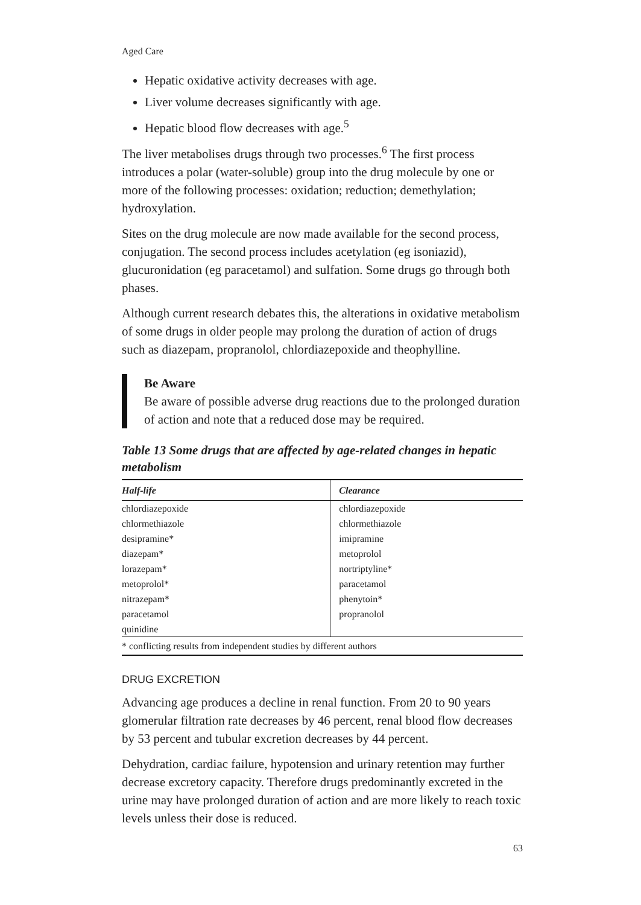Aged Care
Hepatic oxidative activity decreases with age.
Liver volume decreases significantly with age.
Hepatic blood flow decreases with age.<sup>5</sup>
The liver metabolises drugs through two processes.<sup>6</sup> The first process introduces a polar (water-soluble) group into the drug molecule by one or more of the following processes: oxidation; reduction; demethylation; hydroxylation.
Sites on the drug molecule are now made available for the second process, conjugation. The second process includes acetylation (eg isoniazid), glucuronidation (eg paracetamol) and sulfation. Some drugs go through both phases.
Although current research debates this, the alterations in oxidative metabolism of some drugs in older people may prolong the duration of action of drugs such as diazepam, propranolol, chlordiazepoxide and theophylline.
Be Aware
Be aware of possible adverse drug reactions due to the prolonged duration of action and note that a reduced dose may be required.
Table 13 Some drugs that are affected by age-related changes in hepatic metabolism
| Half-life | Clearance |
| --- | --- |
| chlordiazepoxide | chlordiazepoxide |
| chlormethiazole | chlormethiazole |
| desipramine* | imipramine |
| diazepam* | metoprolol |
| lorazepam* | nortriptyline* |
| metoprolol* | paracetamol |
| nitrazepam* | phenytoin* |
| paracetamol | propranolol |
| quinidine | |
| * conflicting results from independent studies by different authors | |
DRUG EXCRETION
Advancing age produces a decline in renal function. From 20 to 90 years glomerular filtration rate decreases by 46 percent, renal blood flow decreases by 53 percent and tubular excretion decreases by 44 percent.
Dehydration, cardiac failure, hypotension and urinary retention may further decrease excretory capacity. Therefore drugs predominantly excreted in the urine may have prolonged duration of action and are more likely to reach toxic levels unless their dose is reduced.
63